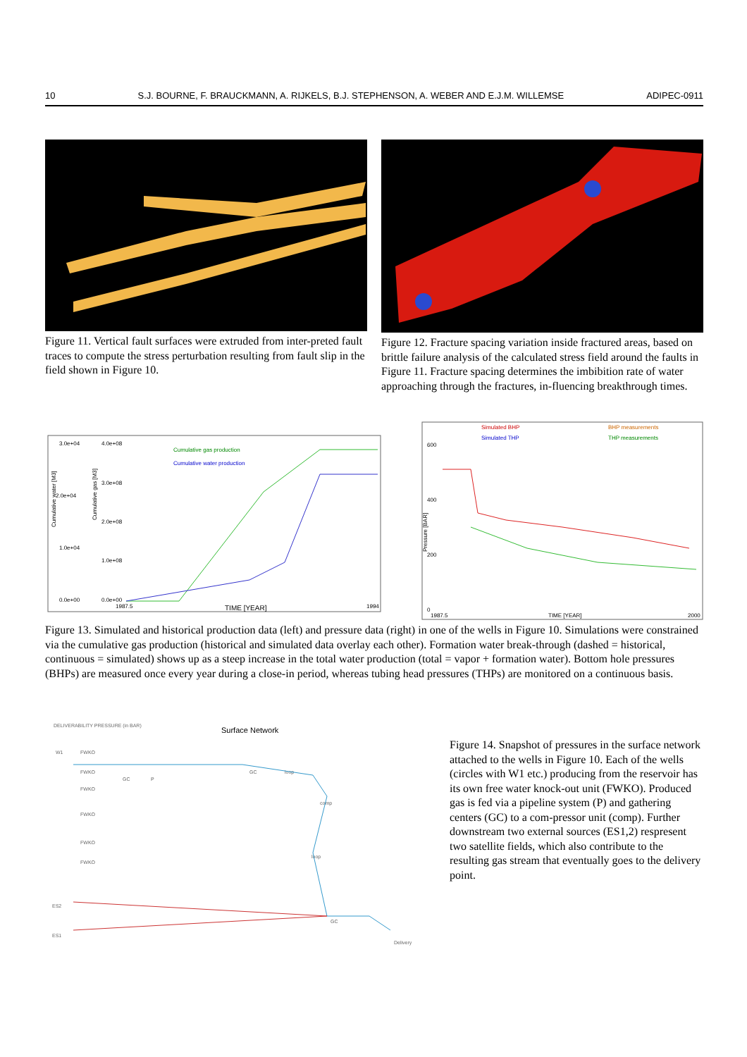10 S.J. BOURNE, F. BRAUCKMANN, A. RIJKELS, B.J. STEPHENSON, A. WEBER AND E.J.M. WILLEMSE ADIPEC-0911
Figure 11. Vertical fault surfaces were extruded from inter-preted fault traces to compute the stress perturbation resulting from fault slip in the field shown in Figure 10.
Figure 12. Fracture spacing variation inside fractured areas, based on brittle failure analysis of the calculated stress field around the faults in Figure 11. Fracture spacing determines the imbibition rate of water approaching through the fractures, in-fluencing breakthrough times.
3.0e+04
2.0e+04
1.0e+04
0.0e+00
4.0e+08
3.0e+08
2.0e+08
1.0e+08
0.0e+00
1987.5
TIME [YEAR]
1994
Cumulative water [M3]
Cumulative gas [M3]
Cumulative gas production
Cumulative water production
Simulated BHP
BHP measurements
Simulated THP
THP measurements
600
400
200
0
1987.5
TIME [YEAR]
2000
Pressure [BAR]
Figure 13. Simulated and historical production data (left) and pressure data (right) in one of the wells in Figure 10. Simulations were constrained via the cumulative gas production (historical and simulated data overlay each other). Formation water break-through (dashed = historical, continuous = simulated) shows up as a steep increase in the total water production (total = vapor + formation water). Bottom hole pressures (BHPs) are measured once every year during a close-in period, whereas tubing head pressures (THPs) are monitored on a continuous basis.
DELIVERABILITY PRESSURE (in BAR)
Surface Network
W1
FWKO
FWKO
FWKO
FWKO
FWKO
FWKO
GC
P
GC
loop
comp
loop
GC
Delivery
ES2
ES1
Figure 14. Snapshot of pressures in the surface network attached to the wells in Figure 10. Each of the wells (circles with W1 etc.) producing from the reservoir has its own free water knock-out unit (FWKO). Produced gas is fed via a pipeline system (P) and gathering centers (GC) to a com-pressor unit (comp). Further downstream two external sources (ES1,2) respresent two satellite fields, which also contribute to the resulting gas stream that eventually goes to the delivery point.